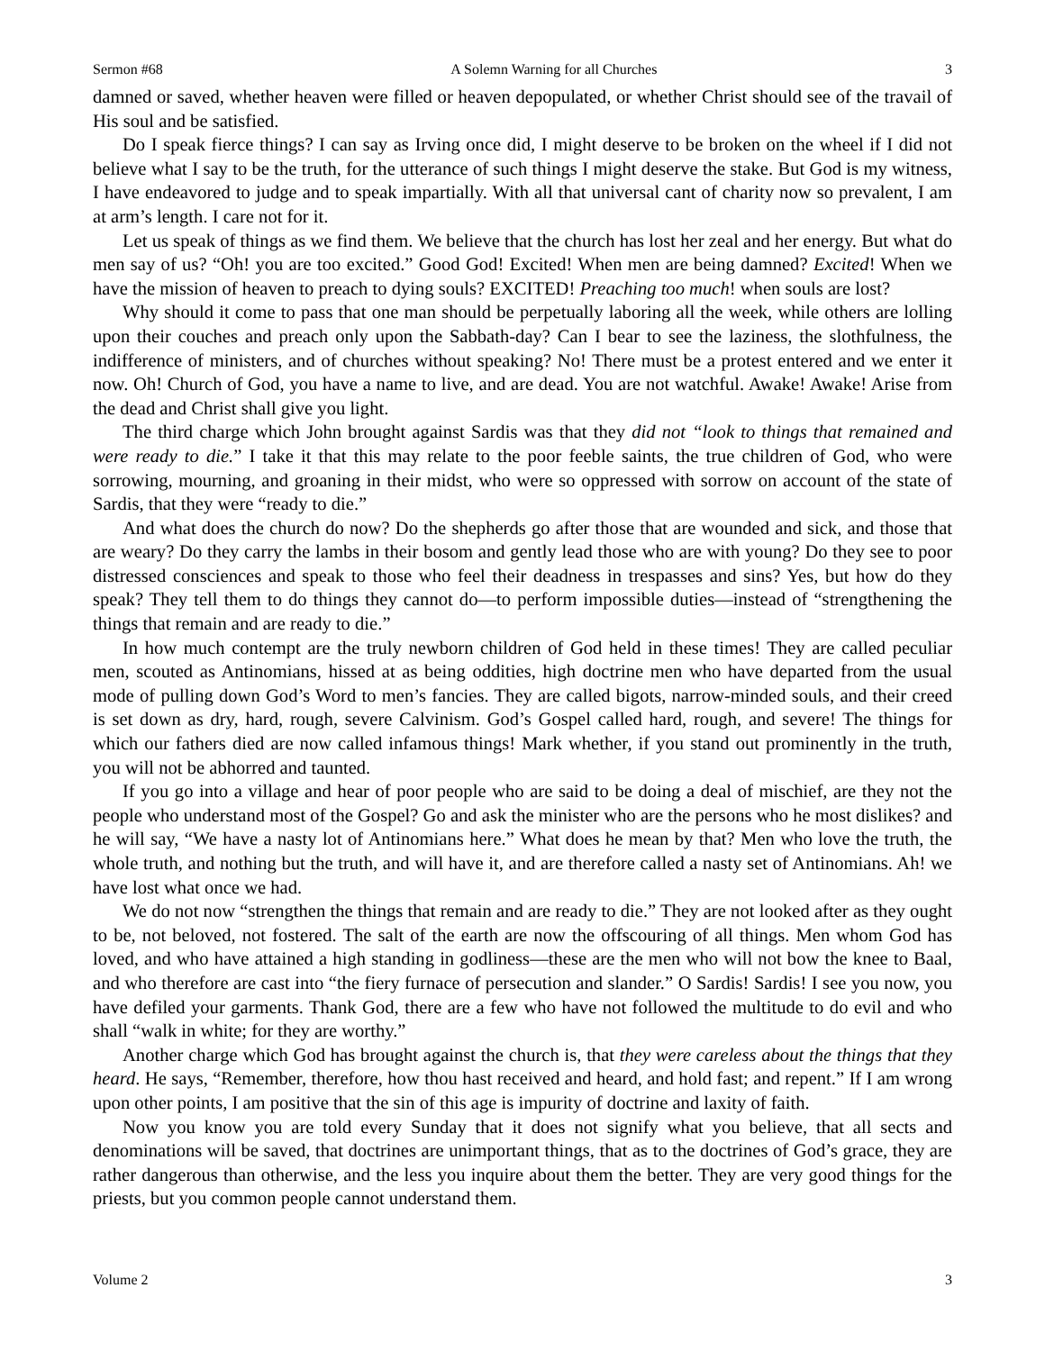Sermon #68 A Solemn Warning for all Churches 3
damned or saved, whether heaven were filled or heaven depopulated, or whether Christ should see of the travail of His soul and be satisfied.
Do I speak fierce things? I can say as Irving once did, I might deserve to be broken on the wheel if I did not believe what I say to be the truth, for the utterance of such things I might deserve the stake. But God is my witness, I have endeavored to judge and to speak impartially. With all that universal cant of charity now so prevalent, I am at arm’s length. I care not for it.
Let us speak of things as we find them. We believe that the church has lost her zeal and her energy. But what do men say of us? “Oh! you are too excited.” Good God! Excited! When men are being damned? Excited! When we have the mission of heaven to preach to dying souls? EXCITED! Preaching too much! when souls are lost?
Why should it come to pass that one man should be perpetually laboring all the week, while others are lolling upon their couches and preach only upon the Sabbath-day? Can I bear to see the laziness, the slothfulness, the indifference of ministers, and of churches without speaking? No! There must be a protest entered and we enter it now. Oh! Church of God, you have a name to live, and are dead. You are not watchful. Awake! Awake! Arise from the dead and Christ shall give you light.
The third charge which John brought against Sardis was that they did not “look to things that remained and were ready to die.” I take it that this may relate to the poor feeble saints, the true children of God, who were sorrowing, mourning, and groaning in their midst, who were so oppressed with sorrow on account of the state of Sardis, that they were “ready to die.”
And what does the church do now? Do the shepherds go after those that are wounded and sick, and those that are weary? Do they carry the lambs in their bosom and gently lead those who are with young? Do they see to poor distressed consciences and speak to those who feel their deadness in trespasses and sins? Yes, but how do they speak? They tell them to do things they cannot do—to perform impossible duties—instead of “strengthening the things that remain and are ready to die.”
In how much contempt are the truly newborn children of God held in these times! They are called peculiar men, scouted as Antinomians, hissed at as being oddities, high doctrine men who have departed from the usual mode of pulling down God’s Word to men’s fancies. They are called bigots, narrow-minded souls, and their creed is set down as dry, hard, rough, severe Calvinism. God’s Gospel called hard, rough, and severe! The things for which our fathers died are now called infamous things! Mark whether, if you stand out prominently in the truth, you will not be abhorred and taunted.
If you go into a village and hear of poor people who are said to be doing a deal of mischief, are they not the people who understand most of the Gospel? Go and ask the minister who are the persons who he most dislikes? and he will say, “We have a nasty lot of Antinomians here.” What does he mean by that? Men who love the truth, the whole truth, and nothing but the truth, and will have it, and are therefore called a nasty set of Antinomians. Ah! we have lost what once we had.
We do not now “strengthen the things that remain and are ready to die.” They are not looked after as they ought to be, not beloved, not fostered. The salt of the earth are now the offscouring of all things. Men whom God has loved, and who have attained a high standing in godliness—these are the men who will not bow the knee to Baal, and who therefore are cast into “the fiery furnace of persecution and slander.” O Sardis! Sardis! I see you now, you have defiled your garments. Thank God, there are a few who have not followed the multitude to do evil and who shall “walk in white; for they are worthy.”
Another charge which God has brought against the church is, that they were careless about the things that they heard. He says, “Remember, therefore, how thou hast received and heard, and hold fast; and repent.” If I am wrong upon other points, I am positive that the sin of this age is impurity of doctrine and laxity of faith.
Now you know you are told every Sunday that it does not signify what you believe, that all sects and denominations will be saved, that doctrines are unimportant things, that as to the doctrines of God’s grace, they are rather dangerous than otherwise, and the less you inquire about them the better. They are very good things for the priests, but you common people cannot understand them.
Volume 2 3